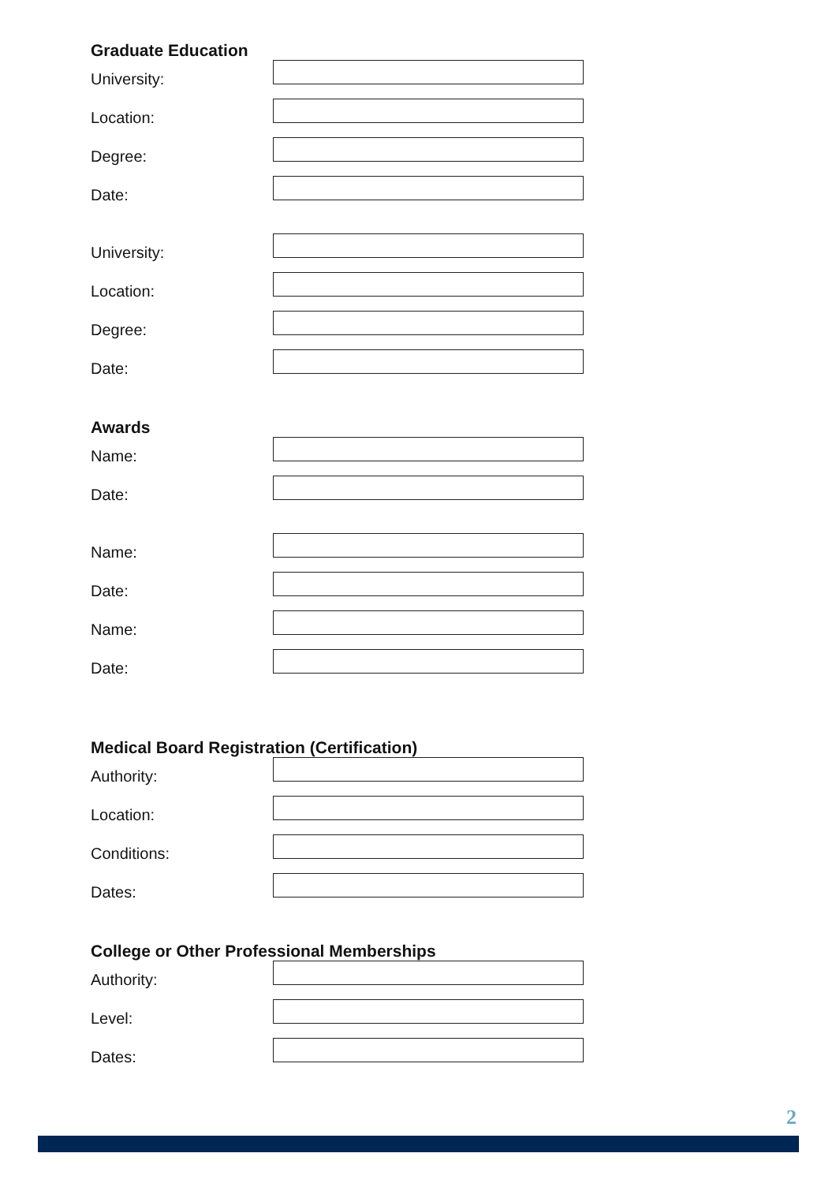Graduate Education
University:
Location:
Degree:
Date:
University:
Location:
Degree:
Date:
Awards
Name:
Date:
Name:
Date:
Name:
Date:
Medical Board Registration (Certification)
Authority:
Location:
Conditions:
Dates:
College or Other Professional Memberships
Authority:
Level:
Dates:
2